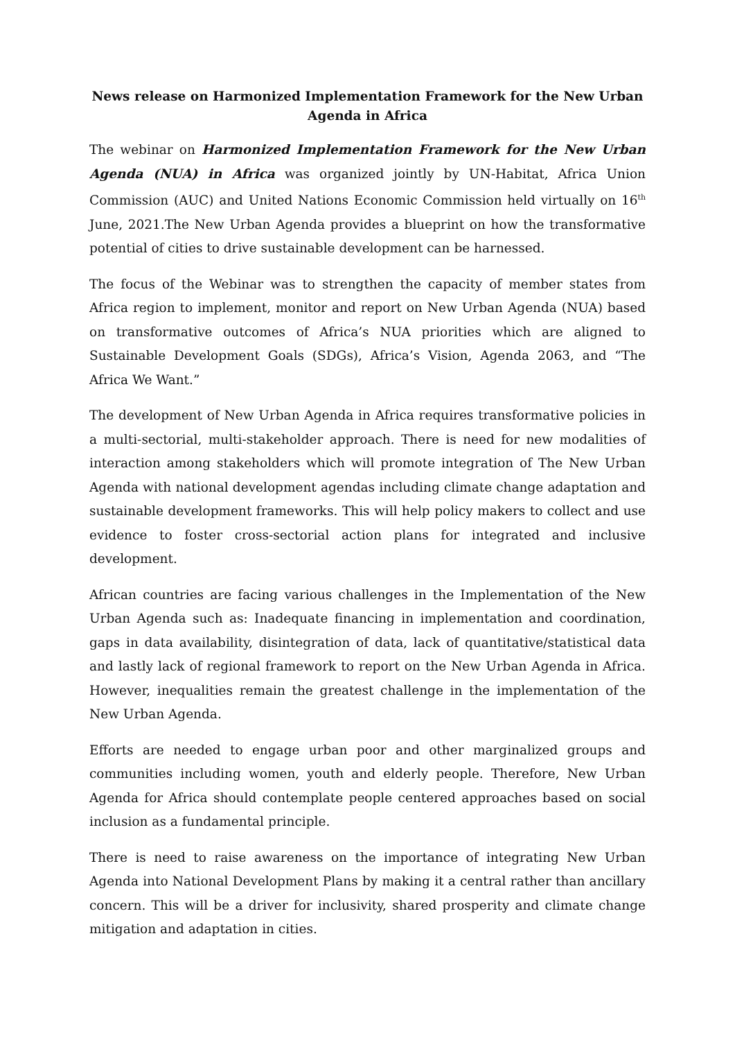News release on Harmonized Implementation Framework for the New Urban Agenda in Africa
The webinar on Harmonized Implementation Framework for the New Urban Agenda (NUA) in Africa was organized jointly by UN-Habitat, Africa Union Commission (AUC) and United Nations Economic Commission held virtually on 16<sup>th</sup> June, 2021.The New Urban Agenda provides a blueprint on how the transformative potential of cities to drive sustainable development can be harnessed.
The focus of the Webinar was to strengthen the capacity of member states from Africa region to implement, monitor and report on New Urban Agenda (NUA) based on transformative outcomes of Africa’s NUA priorities which are aligned to Sustainable Development Goals (SDGs), Africa’s Vision, Agenda 2063, and “The Africa We Want.”
The development of New Urban Agenda in Africa requires transformative policies in a multi-sectorial, multi-stakeholder approach. There is need for new modalities of interaction among stakeholders which will promote integration of The New Urban Agenda with national development agendas including climate change adaptation and sustainable development frameworks. This will help policy makers to collect and use evidence to foster cross-sectorial action plans for integrated and inclusive development.
African countries are facing various challenges in the Implementation of the New Urban Agenda such as: Inadequate financing in implementation and coordination, gaps in data availability, disintegration of data, lack of quantitative/statistical data and lastly lack of regional framework to report on the New Urban Agenda in Africa. However, inequalities remain the greatest challenge in the implementation of the New Urban Agenda.
Efforts are needed to engage urban poor and other marginalized groups and communities including women, youth and elderly people. Therefore, New Urban Agenda for Africa should contemplate people centered approaches based on social inclusion as a fundamental principle.
There is need to raise awareness on the importance of integrating New Urban Agenda into National Development Plans by making it a central rather than ancillary concern. This will be a driver for inclusivity, shared prosperity and climate change mitigation and adaptation in cities.